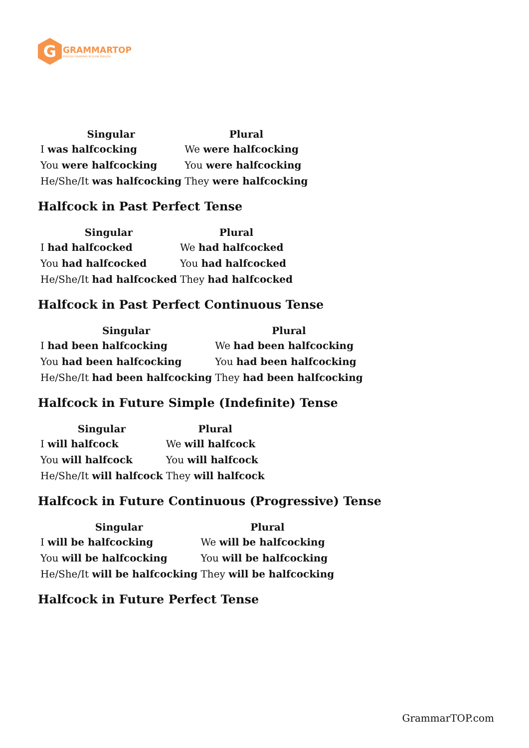G
GRAMMARTOP
ENGLISH GRAMMAR IN PLAIN ENGLISH
| Singular | Plural |
| --- | --- |
| I was halfcocking | We were halfcocking |
| You were halfcocking | You were halfcocking |
| He/She/It was halfcocking | They were halfcocking |
Halfcock in Past Perfect Tense
| Singular | Plural |
| --- | --- |
| I had halfcocked | We had halfcocked |
| You had halfcocked | You had halfcocked |
| He/She/It had halfcocked | They had halfcocked |
Halfcock in Past Perfect Continuous Tense
| Singular | Plural |
| --- | --- |
| I had been halfcocking | We had been halfcocking |
| You had been halfcocking | You had been halfcocking |
| He/She/It had been halfcocking | They had been halfcocking |
Halfcock in Future Simple (Indefinite) Tense
| Singular | Plural |
| --- | --- |
| I will halfcock | We will halfcock |
| You will halfcock | You will halfcock |
| He/She/It will halfcock | They will halfcock |
Halfcock in Future Continuous (Progressive) Tense
| Singular | Plural |
| --- | --- |
| I will be halfcocking | We will be halfcocking |
| You will be halfcocking | You will be halfcocking |
| He/She/It will be halfcocking | They will be halfcocking |
Halfcock in Future Perfect Tense
GrammarTOP.com